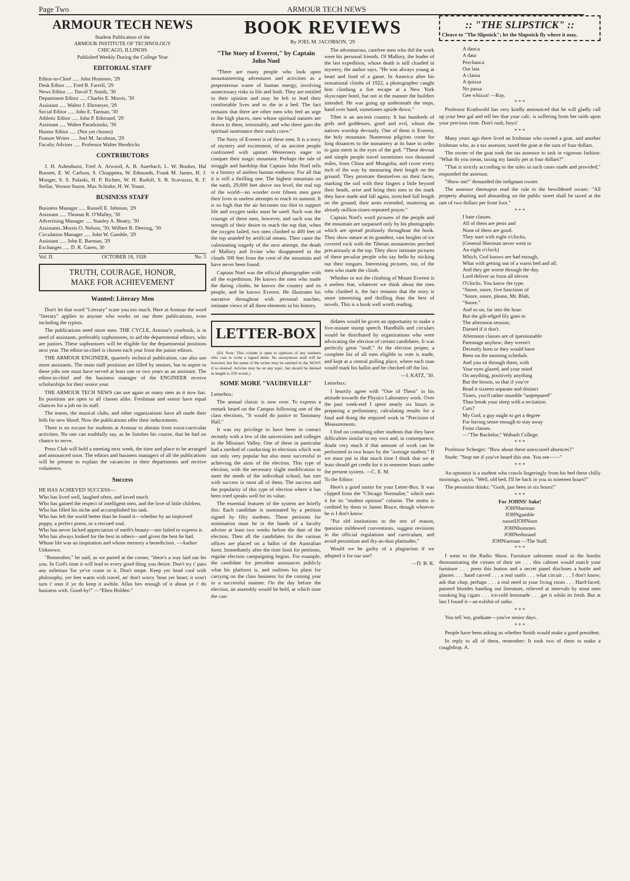Page Two ARMOUR TECH NEWS
ARMOUR TECH NEWS
Student Publication of the
ARMOUR INSTITUTE OF TECHNOLOGY
CHICAGO, ILLINOIS
Published Weekly During the College Year
EDITORIAL STAFF
Editor-in-Chief ..... John Hommes, '29
Desk Editor ..... Fred B. Farrell, '29
News Editor ..... David T. Smith, '30
Department Editor ..... Charles E. Morris, '30
Assistant ..... Walter J. Ehrmeyer, '29
Social Editor ..... John E. Tarman, '30
Athletic Editor ..... John P. Edstrand, '29
Assistant ..... Walter Paradzinski, '30
Humor Editor ..... (Not yet chosen)
Feature Writer ..... Joel M. Jacobson, '29
Faculty Adviser ..... Professor Walter Hendricks
CONTRIBUTORS
J. H. Ashenhurst, Fred A. Atwood, A. B. Auerbach, L. W. Booker, Hal Burnett, E. W. Carlson, S. Chiappetta, W. Edmonds, Frank M. James, H. J. Monger, S. S. Pulaski, H. P. Richter, W. H. Rudolf, S. B. Scavuzzo, R. F. Stellar, Vernon Sturm, Max Schinke, H. W. Yount.
BUSINESS STAFF
Business Manager ..... Russell E. Johnson, '29
Assistant ..... Thomas R. O'Malley, '30
Advertising Manager ..... Stanley A. Beatty, '30
Assistants..Morris O. Nelson, '30; Wilbert B. Deering, '30
Circulation Manager ..... John W. Gamble, '29
Assistant ..... John E. Barman, '29
Exchanges ..... D. R. Garen, 30
Vol. II. OCTOBER 18, 1928 No. 5
TRUTH, COURAGE, HONOR,
MAKE FOR ACHIEVEMENT
Wanted: Literary Men
Don't let that word "Literary" scare you too much. Here at Armour the word "literary" applies to anyone who works on our three publications, even including the typists.
The publications need more men. THE CYCLE, Armour's yearbook, is in need of assistants, preferably sophomores, to aid the departmental editors, who are juniors. These sophomores will be eligible for the departmental positions next year. The editor-in-chief is chosen each year from the junior editors.
THE ARMOUR ENGINEER, quarterly technical publication, can also use more assistants. The main staff positions are filled by seniors, but to aspire to these jobs one must have served at least one or two years as an assistant. The editor-in-chief and the business manager of the ENGINEER receive scholarships for their senior year.
THE ARMOUR TECH NEWS can use again as many men as it now has. Its positions are open to all classes alike. Freshman and senior have equal chances for a job on its staff.
The teams, the musical clubs, and other organizations have all made their bids for new blood. Now the publications offer their inducements.
There is no excuse for students at Armour to abstain from extra-curricular activities. No one can truthfully say, as he finishes his course, that he had no chance to serve.
Press Club will hold a meeting next week, the time and place to be arranged and announced soon. The editors and business managers of all the publications will be present to explain the vacancies in their departments and receive volunteers.
Success
HE HAS ACHIEVED SUCCESS—
Who has lived well, laughed often, and loved much.
Who has gained the respect of intelligent men, and the love of little children.
Who has filled his niche and accomplished his task.
Who has left the world better than he found it—whether by an improved poppy, a perfect poem, or a rescued soul.
Who has never lacked appreciation of earth's beauty—nor failed to express it.
Who has always looked for the best in others—and given the best he had.
Whose life was an inspiration and whose memory a benediction. —Author Unknown.
"Remember," he said, as we parted at the corner, "there's a way laid out fer you. In God's time it will lead to every good thing you desire. Don't try t' pass any milestun 'for ye've come to it. Don't mope. Keep yer head cool with philosophy, yer feet warm with travel, an' don't worry 'bout yer heart; it won't turn t' stun if ye do keep it awhile. Allus hev enough of it about ye t' do business with. Good-by!" —"Eben Holden."
BOOK REVIEWS
By JOEL M. JACOBSON, '29
"The Story of Everest," by Captain John Noel
"There are many people who look upon mountaineering adventures and activities as a preposterous waste of human energy, involving unnecessary risks to life and limb. They are entitled to their opinion and may be left to lead their comfortable lives and to die in a bed. The fact remains that there are other men who feel an urge to the high places, men whose spiritual natures are drawn to them, irresistably, and who there gain the spiritual sustenance their souls crave."
The Story of Everest is of these men. It is a story of mystery and excitement, of an ancient people confronted with upstart Westerners eager to conquer their magic mountain. Perhaps the tale of struggle and hardship that Captain John Noel tells is a history of useless human endeavor. For all that it is still a thrilling one. The highest mountain on the earth, 29,000 feet above sea level, the real top of the world—no wonder over fifteen men gave their lives in useless attempts to reach its summit. It is so high that the air becomes too thin to support life and oxygen tanks must be used. Such was the courage of these men, however, and such was the strength of their desire to reach the top that, when the oxygen failed, two men climbed to 400 feet of the top unaided by artificial means. Then came the culminating tragedy of the next attempt, the death of Mallory and Irvine who disappeared in the clouds 300 feet from the crest of the mountain and have never been found.
Captain Noel was the official photographer with all the expeditions. He knows the men who made the daring climbs, he knows the country and its people, and he knows Everest. He illustrates his narrative throughout with personal touches, intimate views of all three elements in his history.
The adventurous, carefree men who did the work were his personal friends. Of Mallory, the leader of the last expedition, whose death is still clouded in mystery, the author says, "He was always young at heart and fond of a game. In America after his sensational climbs of 1922, a photographer caught him climbing a fire escape at a New York skyscraper hotel, but not in the manner the builders intended. He was going up underneath the steps, hand over hand, sometimes upside down."
Tibet is an ancient country. It has hundreds of gods and goddesses, good and evil, whom the natives worship devoutly. One of them is Everest, the holy mountain. Numerous pilgrims come for long distances to the monastery at its base in order to gain merit in the eyes of the god. "These devout and simple people travel sometimes two thousand miles, from China and Mongolia, and cover every inch of the way by measuring their length on the ground. They prostrate themselves on their faces, marking the soil with their fingers a little beyond their heads, arise and bring their toes to the mark they have made and fall again, stretched full length on the ground, their arms extended, muttering an already million-times-repeated prayer."
Captain Noel's word pictures of the people and the mountain are surpassed only by his photographs which are spread profusely throughout the book. They show nature at its grandest, vast heights of ice covered rock with the Tibetan monasteries perched precariously at the top. They show intimate pictures of these peculiar people who say hello by sticking out their tongues. Interesting pictures, too, of the men who made the climb.
Whether or not the climbing of Mount Everest is a useless feat, whatever we think about the men who climbed it, the fact remains that the story is more interesting and thrilling than the best of novels. This is a book well worth reading.
LETTER-BOX
(Ed. Note: This column is open to opinions of any students who care to write a signed letter. No anonymous mail will be honored, but the name of the writer may be omitted in the NEWS if so desired. Articles may be on any topic, but should be limited in length to 250 words.)
SOME MORE "VAUDEVILLE"
Letterbox:
The annual classic is now over. To express a remark heard on the Campus following one of the class elections, "It would do justice to Tammany Hall."
It was my privilege to have been in contact recently with a few of the universities and colleges in the Missouri Valley. One of these in particular had a method of conducting its elections which was not only very popular but also most successful in achieving the aims of the election. This type of election, with the necessary slight modification to meet the needs of the individual school, has met with success in most all of them. The success and the popularity of this type of election where it has been tried speaks well for its value.
The essential features of the system are briefly this: Each candidate is nominated by a petition signed by fifty students. These petitions for nomination must be in the hands of a faculty adviser at least two weeks before the date of the election. Then all the candidates for the various offices are placed on a ballot of the Australian form. Immediately after the time limit for petitions, regular election campaigning begins. For example, the candidate for president announces publicly what his platform is, and outlines his plans for carrying on the class business for the coming year in a successful manner. On the day before the election, an assembly would be held, at which time the can-
didates would be given an opportunity to make a five-minute stump speech. Handbills and circulars would be distributed by organizations who were advocating the election of certain candidates. It was perfectly great "stuff." At the election proper, a complete list of all men eligible to vote is made, and kept at a central polling place, where each man would mark his ballot and be checked off the list.
—I. KATZ, '30.
Letterbox:
I heartily agree with "One of Them" in his attitude towards the Physics Laboratory work. Over the past week-end I spent nearly six hours in preparing a preliminary, calculating results for a final and doing the required work in "Precision of Measurements.
I find on consulting other students that they have difficulties similar to my own and, in consequence, doubt very much if that amount of work can be performed in two hours by the "average student." If we must put in that much time I think that we at least should get credit for it in semester hours under the present system. —C. E. M.
To the Editor:
Here's a good motto for your Letter-Box. It was clipped from the "Chicago Normalite," which uses it for its "student opinion" column. The motto is credited by them to James Bruce, though whoever he is I don't know:
"Put old institutions to the test of reason, question mildewed conventions, suggest revisions in the official regulations and curriculum, and avoid pessimism and dry-as-dust platitudes."
Would we be guilty of a plagiarism if we adopted it for our use?
—D. B. R.
:: "THE SLIPSTICK" ::
Cleave to "The Slipstick"; let the Slapstick fly where it may.
A danca
A data
Perchanca
Out lata
A classa
A quizza
No passa
Gee whizza! —Ray.
* * *
Professor Krathwohl has very kindly announced that he will gladly call up your best gal and tell her that your calc. is suffering from her raids upon your precious time. Don't rush, boys!
* * *
Many years ago there lived an Irishman who owned a goat, and another Irishman who, as a tax assessor, taxed the goat at the sum of four dollars.
The owner of the goat took the tax assessor to task in vigorous fashion: "What do you mean, taxing my family pet at four dollars?"
"That is strictly according to the rules in such cases made and provided," responded the assessor.
"Show me!" demanded the indignant owner.
The assessor thereupon read the rule to the bewildered owner: "All property abutting and abounding on the public street shall be taxed at the rate of two dollars per front foot."
* * *
I hate classes.
All of them are pests and
None of them are good.
They start with eight o'clocks,
(General Sherman never went to
An eight o'clock)
Which, God knows are bad enough,
What with getting out of a warm bed and all.
And they get worse through the day.
Lord deliver us from all eleven
O'clocks. You know the type.
"Snore, snore, five functions of
"Snore, snore, please, Mr. Blah,
"Snore."
And so on, far into the hour.
But the gilt-edged lily goes to
The afternoon session,
Darned if it don't.
Afternoon classes are of questionable
Parentage anyhow; they weren't
Decently born or they would have
Been on the morning schedule.
And you sit through them, with
Your eyes glazed, and your mind
On anything, positively anything
But the lesson, so that if you've
Read it sixteen separate and distinct
Times, you'd rather mumble "unprepared"
Than break your sleep with a recitation.
Cuts?
My God, a guy ought to get a degree
For having sense enough to stay away
From classes.
—"The Bachelor," Wabash College.
* * *
Professor Scherger: "How about these unexcused absences?"
Stude: "Stop me if you've heard this one. You see——"
* * *
An optomist is a student who crawls lingeringly from his bed these chilly mornings, sayin, "Well, old bed, I'll be back in you in nineteen hours!"
The pessimist thinks: "Gosh, just been in six hours!"
* * *
For JOHNS' Sake!
JOHNbarman
JOHNgamble
russellJOHNson
JOHNhommes
JOHNedstrand
JOHNtarman —The Staff.
* * *
I went to the Radio Show. Furniture salesmen stood in the booths demonstrating the virtues of their set . . . this cabinet would match your furniture . . . press this button and a secret panel discloses a bottle and glasses . . . hand carved . . . a real outfit . . . what circuit . . . I don't know; ask that chap, perhaps . . . a real need in your living room . . . Hard-faced, painted blondes handing out literature, relieved at intervals by stout men smoking big cigars . . . ice-cold lemonade . . . get it while its fresh. But at last I found it—an exhibit of radio.
* * *
You tell 'em, graduate—you've senior days.
* * *
People have been asking us whether Smith would make a good president.
In reply to all of them, remember: It took two of them to make a coughdrop. A.